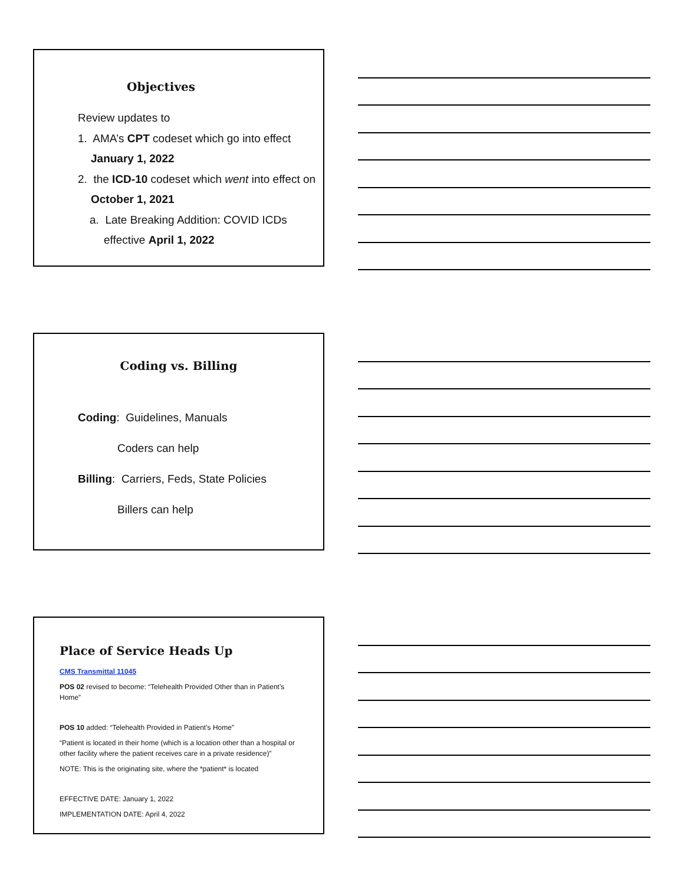Objectives
Review updates to
1. AMA’s CPT codeset which go into effect
January 1, 2022
2. the ICD-10 codeset which went into effect on
October 1, 2021
a. Late Breaking Addition: COVID ICDs
effective April 1, 2022
Coding vs. Billing
Coding: Guidelines, Manuals
Coders can help
Billing: Carriers, Feds, State Policies
Billers can help
Place of Service Heads Up
CMS Transmittal 11045
POS 02 revised to become: “Telehealth Provided Other than in Patient’s Home”
POS 10 added: “Telehealth Provided in Patient’s Home”
“Patient is located in their home (which is a location other than a hospital or other facility where the patient receives care in a private residence)”
NOTE: This is the originating site, where the *patient* is located
EFFECTIVE DATE: January 1, 2022
IMPLEMENTATION DATE: April 4, 2022